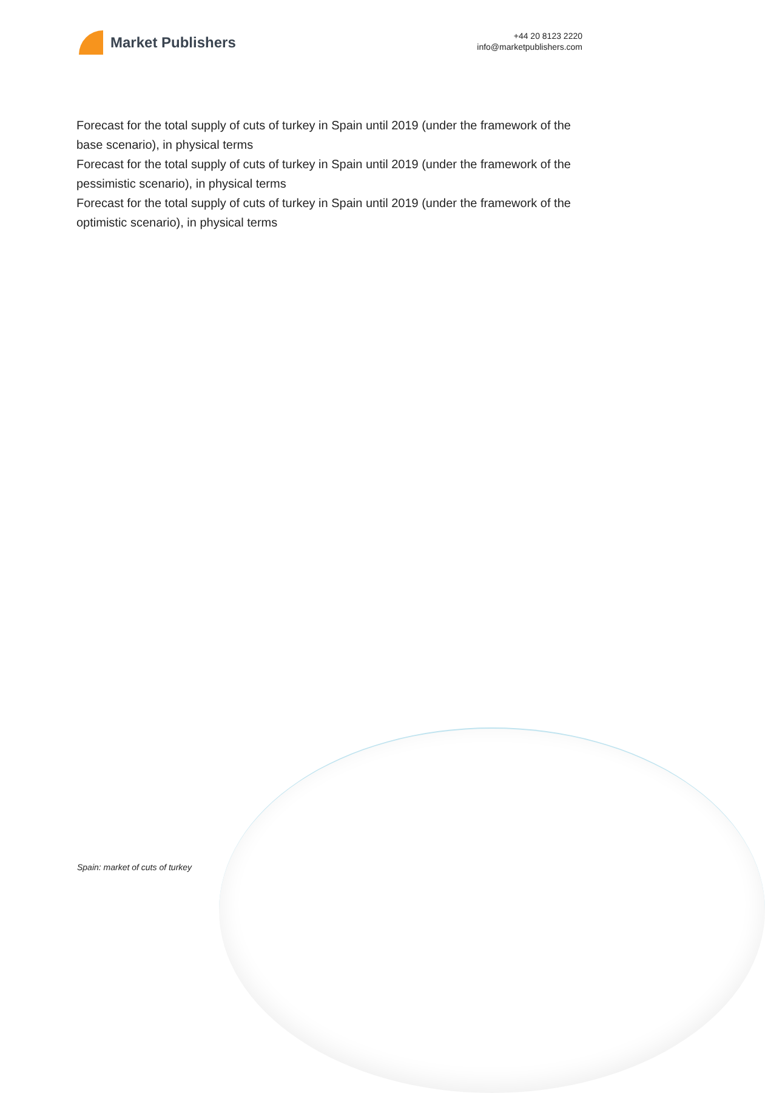Market Publishers
+44 20 8123 2220
info@marketpublishers.com
Forecast for the total supply of cuts of turkey in Spain until 2019 (under the framework of the base scenario), in physical terms
Forecast for the total supply of cuts of turkey in Spain until 2019 (under the framework of the pessimistic scenario), in physical terms
Forecast for the total supply of cuts of turkey in Spain until 2019 (under the framework of the optimistic scenario), in physical terms
Spain: market of cuts of turkey